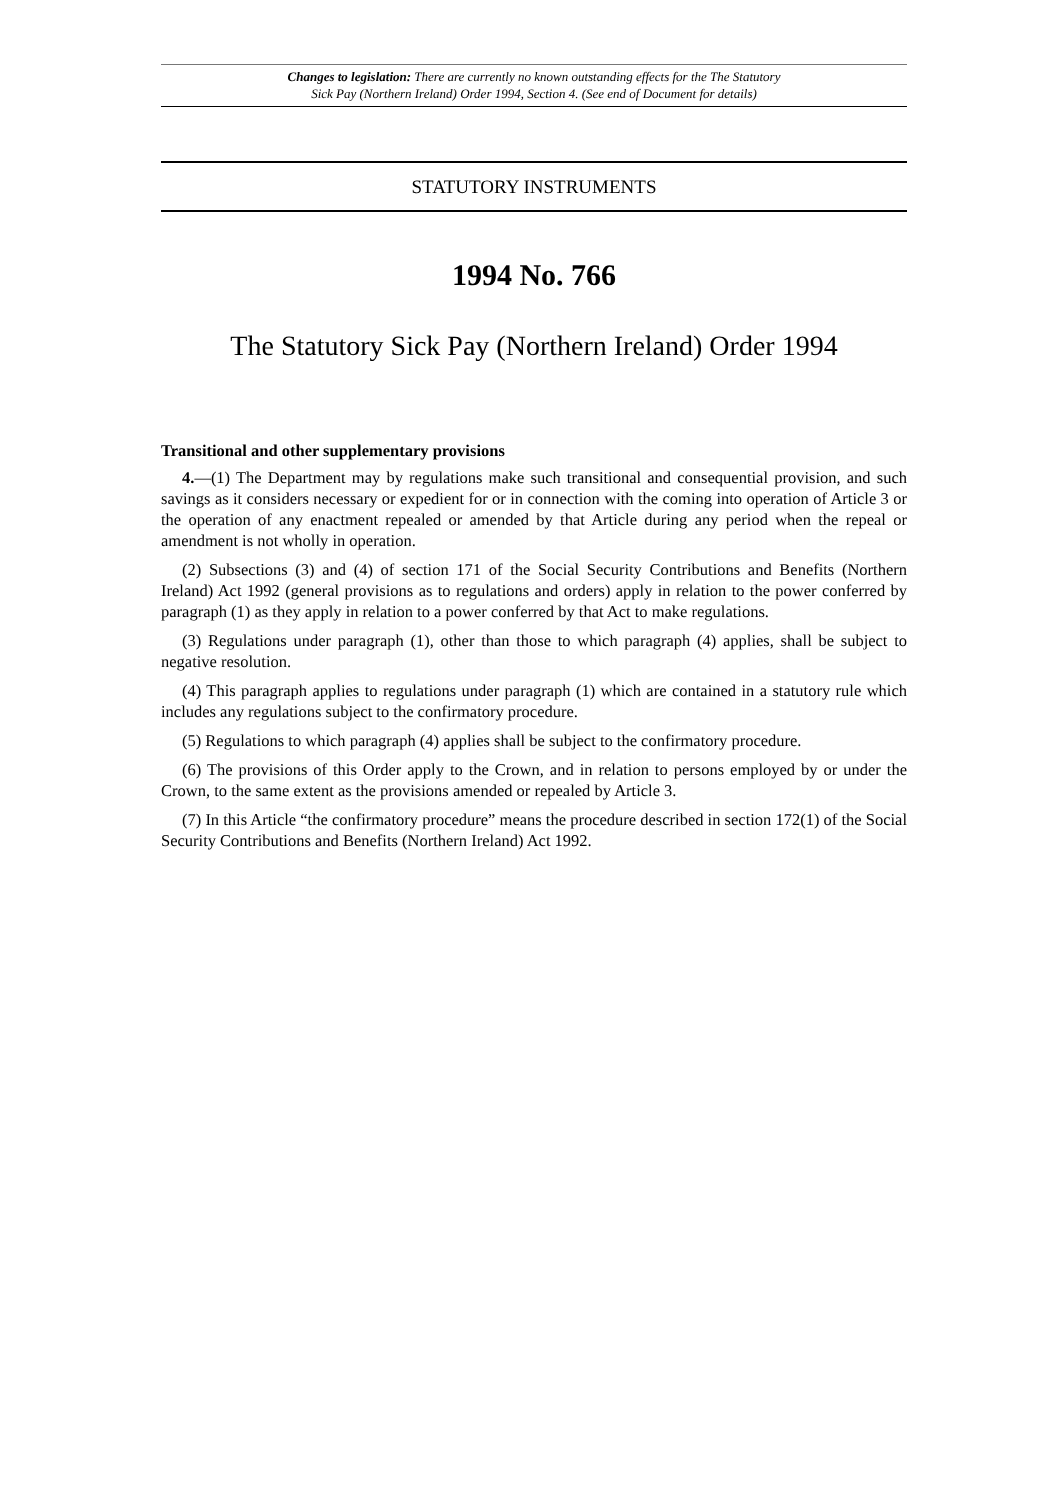Changes to legislation: There are currently no known outstanding effects for the The Statutory
Sick Pay (Northern Ireland) Order 1994, Section 4. (See end of Document for details)
STATUTORY INSTRUMENTS
1994 No. 766
The Statutory Sick Pay (Northern Ireland) Order 1994
Transitional and other supplementary provisions
4.—(1) The Department may by regulations make such transitional and consequential provision, and such savings as it considers necessary or expedient for or in connection with the coming into operation of Article 3 or the operation of any enactment repealed or amended by that Article during any period when the repeal or amendment is not wholly in operation.
(2) Subsections (3) and (4) of section 171 of the Social Security Contributions and Benefits (Northern Ireland) Act 1992 (general provisions as to regulations and orders) apply in relation to the power conferred by paragraph (1) as they apply in relation to a power conferred by that Act to make regulations.
(3) Regulations under paragraph (1), other than those to which paragraph (4) applies, shall be subject to negative resolution.
(4) This paragraph applies to regulations under paragraph (1) which are contained in a statutory rule which includes any regulations subject to the confirmatory procedure.
(5) Regulations to which paragraph (4) applies shall be subject to the confirmatory procedure.
(6) The provisions of this Order apply to the Crown, and in relation to persons employed by or under the Crown, to the same extent as the provisions amended or repealed by Article 3.
(7) In this Article “the confirmatory procedure” means the procedure described in section 172(1) of the Social Security Contributions and Benefits (Northern Ireland) Act 1992.